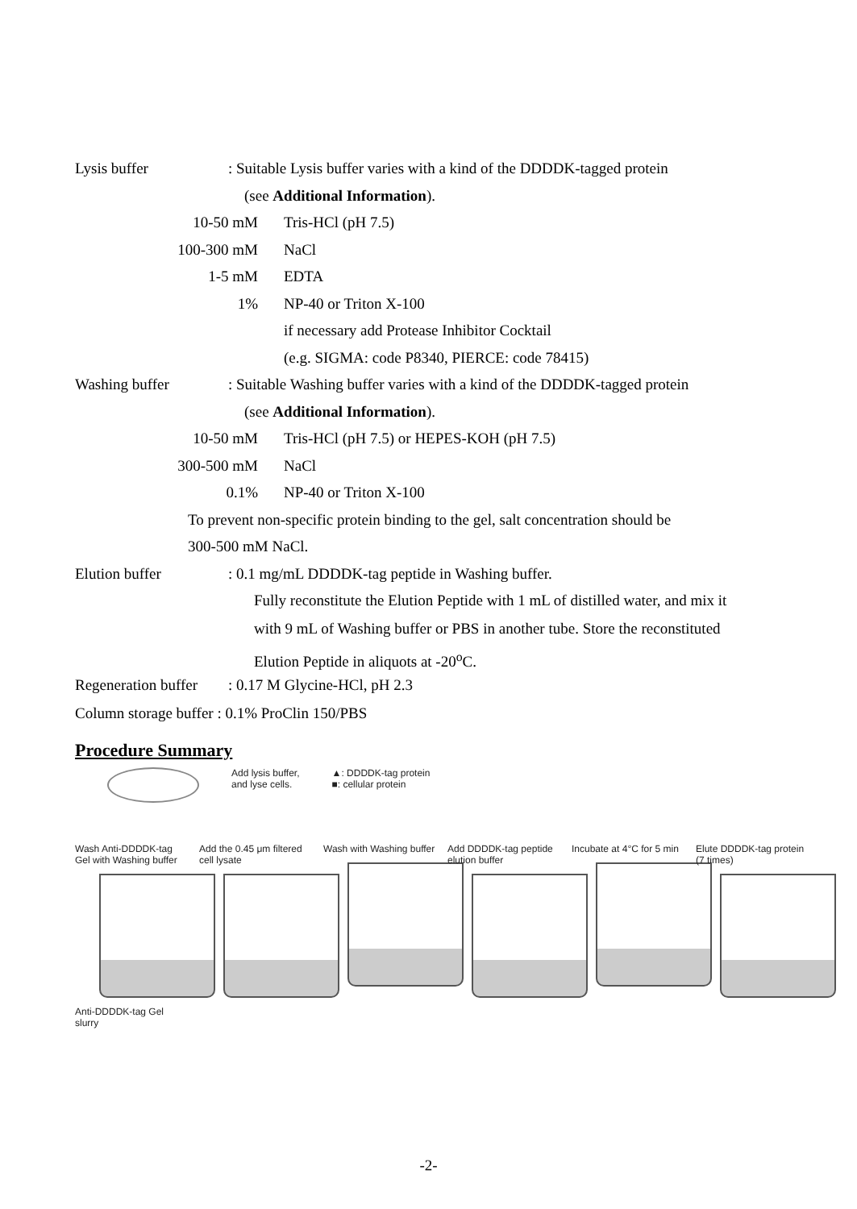Lysis buffer: Suitable Lysis buffer varies with a kind of the DDDDK-tagged protein
(see Additional Information).
10-50 mM Tris-HCl (pH 7.5)
100-300 mM NaCl
1-5 mM EDTA
1% NP-40 or Triton X-100
if necessary add Protease Inhibitor Cocktail
(e.g. SIGMA: code P8340, PIERCE: code 78415)
Washing buffer: Suitable Washing buffer varies with a kind of the DDDDK-tagged protein
(see Additional Information).
10-50 mM Tris-HCl (pH 7.5) or HEPES-KOH (pH 7.5)
300-500 mM NaCl
0.1% NP-40 or Triton X-100
To prevent non-specific protein binding to the gel, salt concentration should be
300-500 mM NaCl.
Elution buffer: 0.1 mg/mL DDDDK-tag peptide in Washing buffer.
Fully reconstitute the Elution Peptide with 1 mL of distilled water, and mix it
with 9 mL of Washing buffer or PBS in another tube. Store the reconstituted
Elution Peptide in aliquots at -20<sup>o</sup>C.
Regeneration buffer: 0.17 M Glycine-HCl, pH 2.3
Column storage buffer : 0.1% ProClin 150/PBS
Procedure Summary
Add lysis buffer,
and lyse cells.
▲: DDDDK-tag protein
■: cellular protein
Wash Anti-DDDDK-tag Gel with Washing buffer
Anti-DDDDK-tag Gel slurry
Add the 0.45 μm filtered cell lysate
Wash with Washing buffer
Add DDDDK-tag peptide elution buffer
Incubate at 4°C for 5 min
Elute DDDDK-tag protein (7 times)
-2-